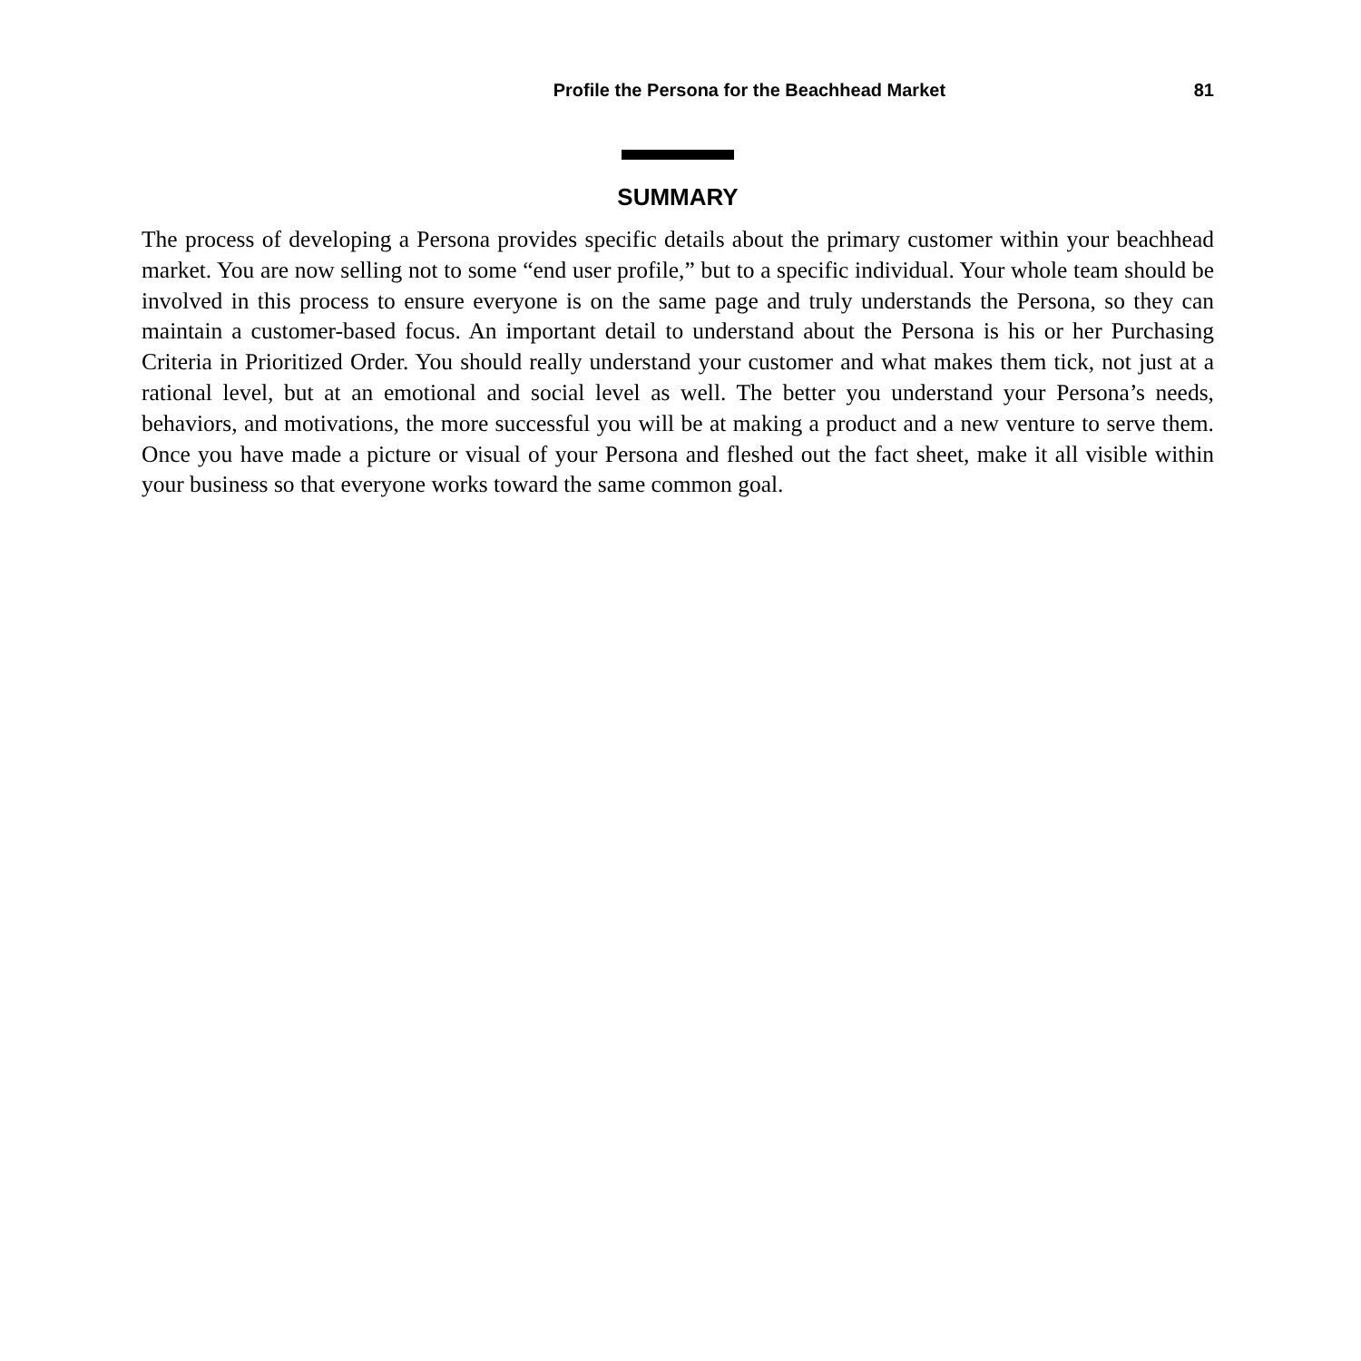Profile the Persona for the Beachhead Market 81
SUMMARY
The process of developing a Persona provides specific details about the primary customer within your beachhead market. You are now selling not to some “end user profile,” but to a specific individual. Your whole team should be involved in this process to ensure everyone is on the same page and truly understands the Persona, so they can maintain a customer-based focus. An important detail to understand about the Persona is his or her Purchasing Criteria in Prioritized Order. You should really understand your customer and what makes them tick, not just at a rational level, but at an emotional and social level as well. The better you understand your Persona’s needs, behaviors, and motivations, the more successful you will be at making a product and a new venture to serve them. Once you have made a picture or visual of your Persona and fleshed out the fact sheet, make it all visible within your business so that everyone works toward the same common goal.